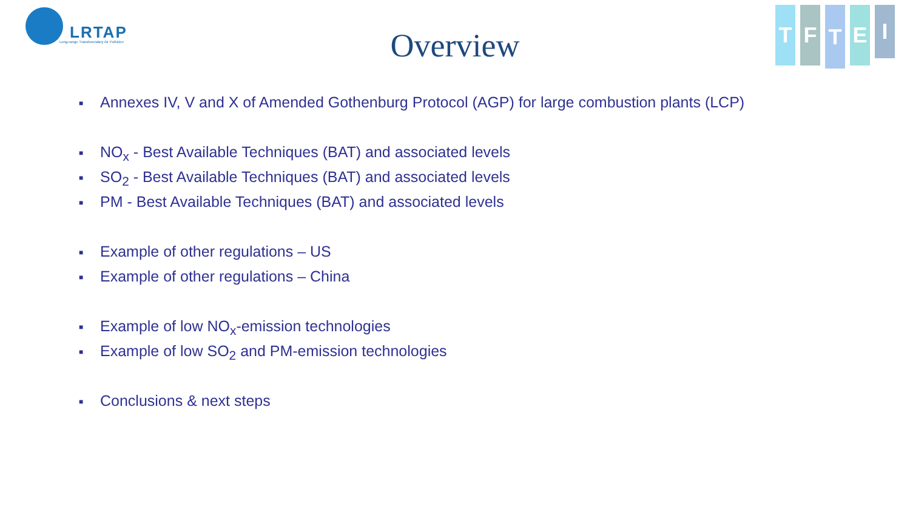LRTAP
Long-range Transboundary Air Pollution
T F
T
E
I
Overview
■ Annexes IV, V and X of Amended Gothenburg Protocol (AGP) for large combustion plants (LCP)
■ NO<sub>x</sub> - Best Available Techniques (BAT) and associated levels
■ SO<sub>2</sub> - Best Available Techniques (BAT) and associated levels
■ PM - Best Available Techniques (BAT) and associated levels
■ Example of other regulations – US
■ Example of other regulations – China
■ Example of low NO<sub>x</sub>-emission technologies
■ Example of low SO<sub>2</sub> and PM-emission technologies
■ Conclusions & next steps